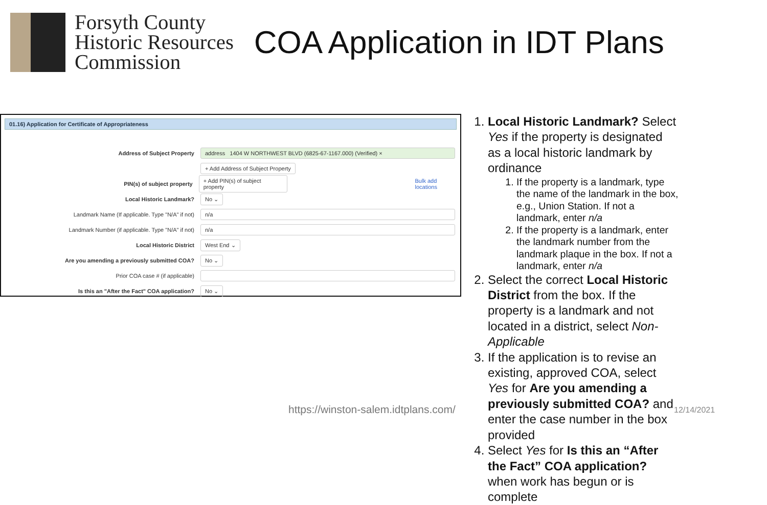Forsyth County
Historic Resources
Commission
COA Application in IDT Plans
01.16) Application for Certificate of Appropriateness
Address of Subject Property
address 1404 W NORTHWEST BLVD (6825-67-1167.000) (Verified) ×
+ Add Address of Subject Property
PIN(s) of subject property
+ Add PIN(s) of subject property
Bulk add locations
Local Historic Landmark?
No ⌄
Landmark Name (If applicable. Type "N/A" if not)
n/a
Landmark Number (if applicable. Type "N/A" if not)
n/a
Local Historic District
West End ⌄
Are you amending a previously submitted COA?
No ⌄
Prior COA case # (if applicable)
Is this an "After the Fact" COA application?
No ⌄
1. Local Historic Landmark? Select Yes if the property is designated as a local historic landmark by ordinance
1. If the property is a landmark, type the name of the landmark in the box, e.g., Union Station. If not a landmark, enter n/a
2. If the property is a landmark, enter the landmark number from the landmark plaque in the box. If not a landmark, enter n/a
2. Select the correct Local Historic District from the box. If the property is a landmark and not located in a district, select Non-Applicable
3. If the application is to revise an existing, approved COA, select Yes for Are you amending a previously submitted COA? and enter the case number in the box provided
4. Select Yes for Is this an “After the Fact” COA application? when work has begun or is complete
https://winston-salem.idtplans.com/
12/14/2021